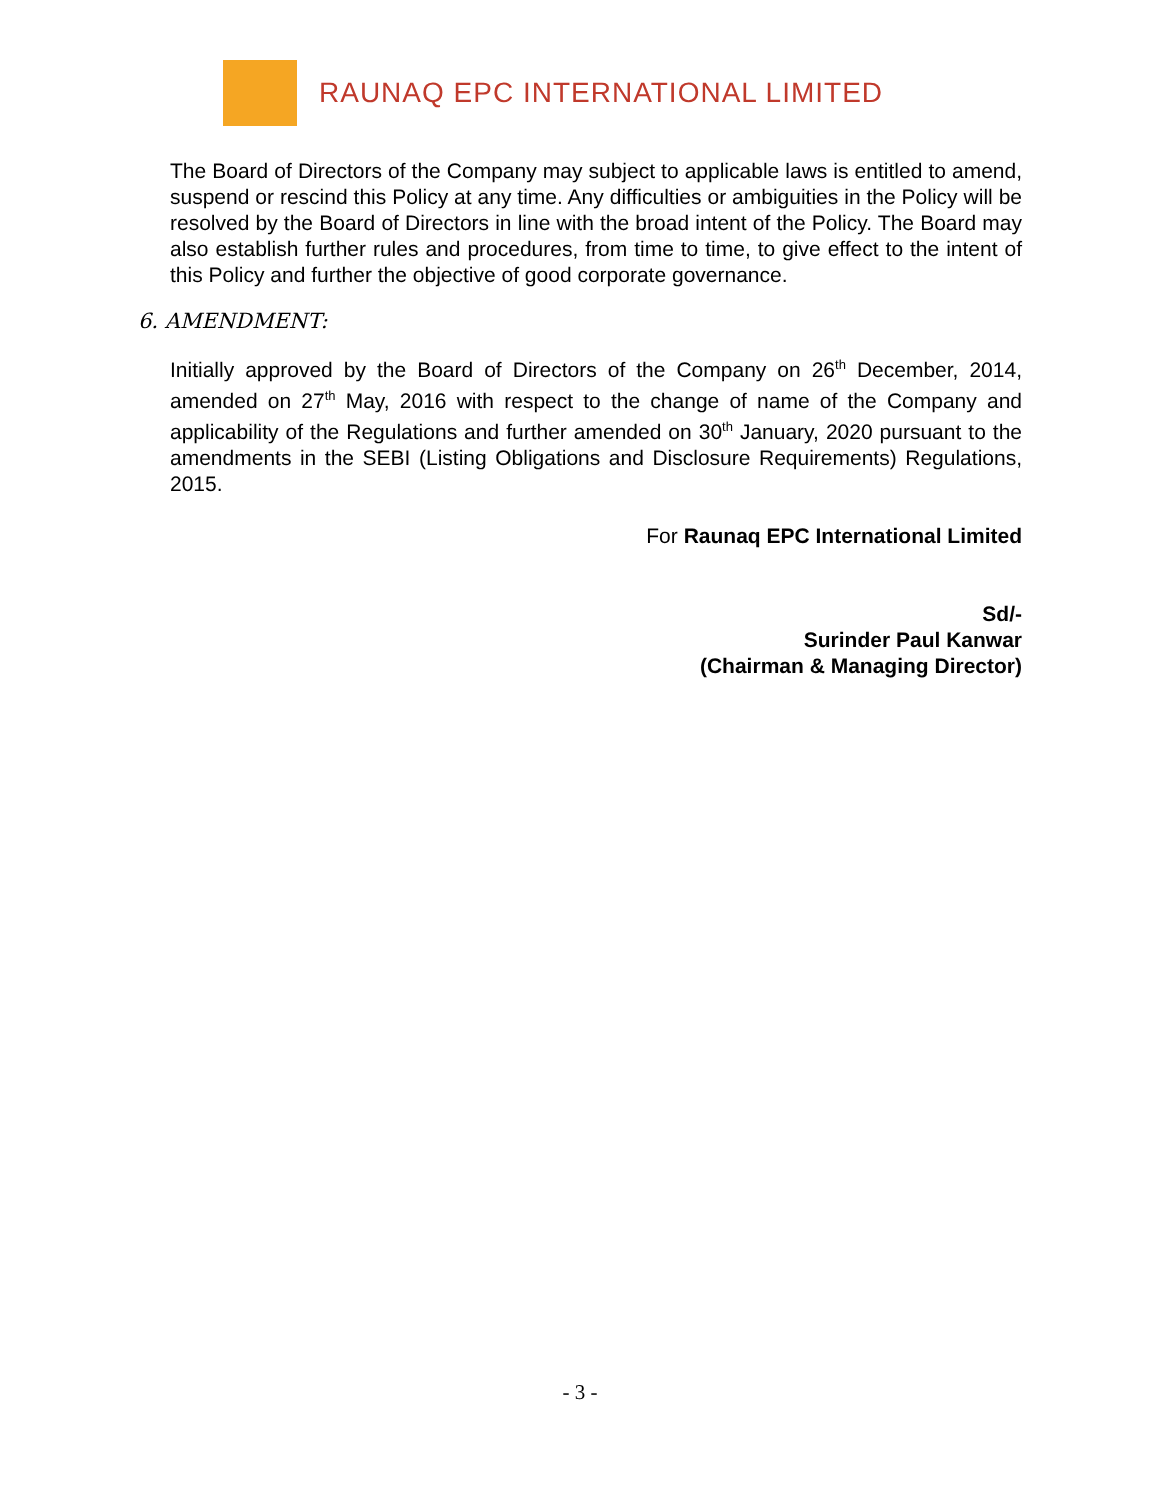RAUNAQ EPC INTERNATIONAL LIMITED
The Board of Directors of the Company may subject to applicable laws is entitled to amend, suspend or rescind this Policy at any time. Any difficulties or ambiguities in the Policy will be resolved by the Board of Directors in line with the broad intent of the Policy. The Board may also establish further rules and procedures, from time to time, to give effect to the intent of this Policy and further the objective of good corporate governance.
6. AMENDMENT:
Initially approved by the Board of Directors of the Company on 26<sup>th</sup> December, 2014, amended on 27<sup>th</sup> May, 2016 with respect to the change of name of the Company and applicability of the Regulations and further amended on 30<sup>th</sup> January, 2020 pursuant to the amendments in the SEBI (Listing Obligations and Disclosure Requirements) Regulations, 2015.
For Raunaq EPC International Limited
Sd/-
Surinder Paul Kanwar
(Chairman & Managing Director)
- 3 -